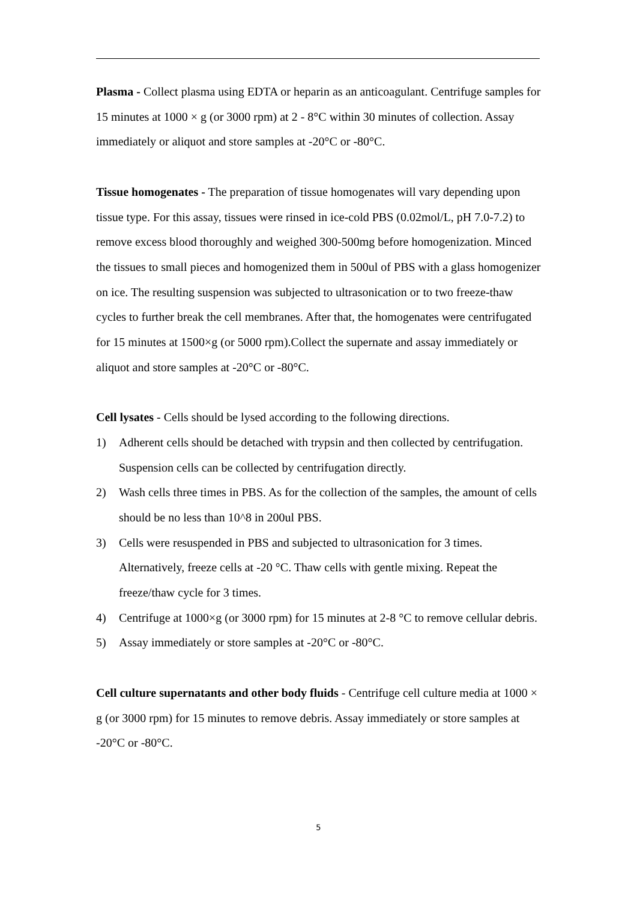Plasma - Collect plasma using EDTA or heparin as an anticoagulant. Centrifuge samples for 15 minutes at 1000 × g (or 3000 rpm) at 2 - 8°C within 30 minutes of collection. Assay immediately or aliquot and store samples at -20°C or -80°C.
Tissue homogenates - The preparation of tissue homogenates will vary depending upon tissue type. For this assay, tissues were rinsed in ice-cold PBS (0.02mol/L, pH 7.0-7.2) to remove excess blood thoroughly and weighed 300-500mg before homogenization. Minced the tissues to small pieces and homogenized them in 500ul of PBS with a glass homogenizer on ice. The resulting suspension was subjected to ultrasonication or to two freeze-thaw cycles to further break the cell membranes. After that, the homogenates were centrifugated for 15 minutes at 1500×g (or 5000 rpm).Collect the supernate and assay immediately or aliquot and store samples at -20°C or -80°C.
Cell lysates - Cells should be lysed according to the following directions.
1) Adherent cells should be detached with trypsin and then collected by centrifugation. Suspension cells can be collected by centrifugation directly.
2) Wash cells three times in PBS. As for the collection of the samples, the amount of cells should be no less than 10^8 in 200ul PBS.
3) Cells were resuspended in PBS and subjected to ultrasonication for 3 times. Alternatively, freeze cells at -20 °C. Thaw cells with gentle mixing. Repeat the freeze/thaw cycle for 3 times.
4) Centrifuge at 1000×g (or 3000 rpm) for 15 minutes at 2-8 °C to remove cellular debris.
5) Assay immediately or store samples at -20°C or -80°C.
Cell culture supernatants and other body fluids - Centrifuge cell culture media at 1000 × g (or 3000 rpm) for 15 minutes to remove debris. Assay immediately or store samples at -20°C or -80°C.
5